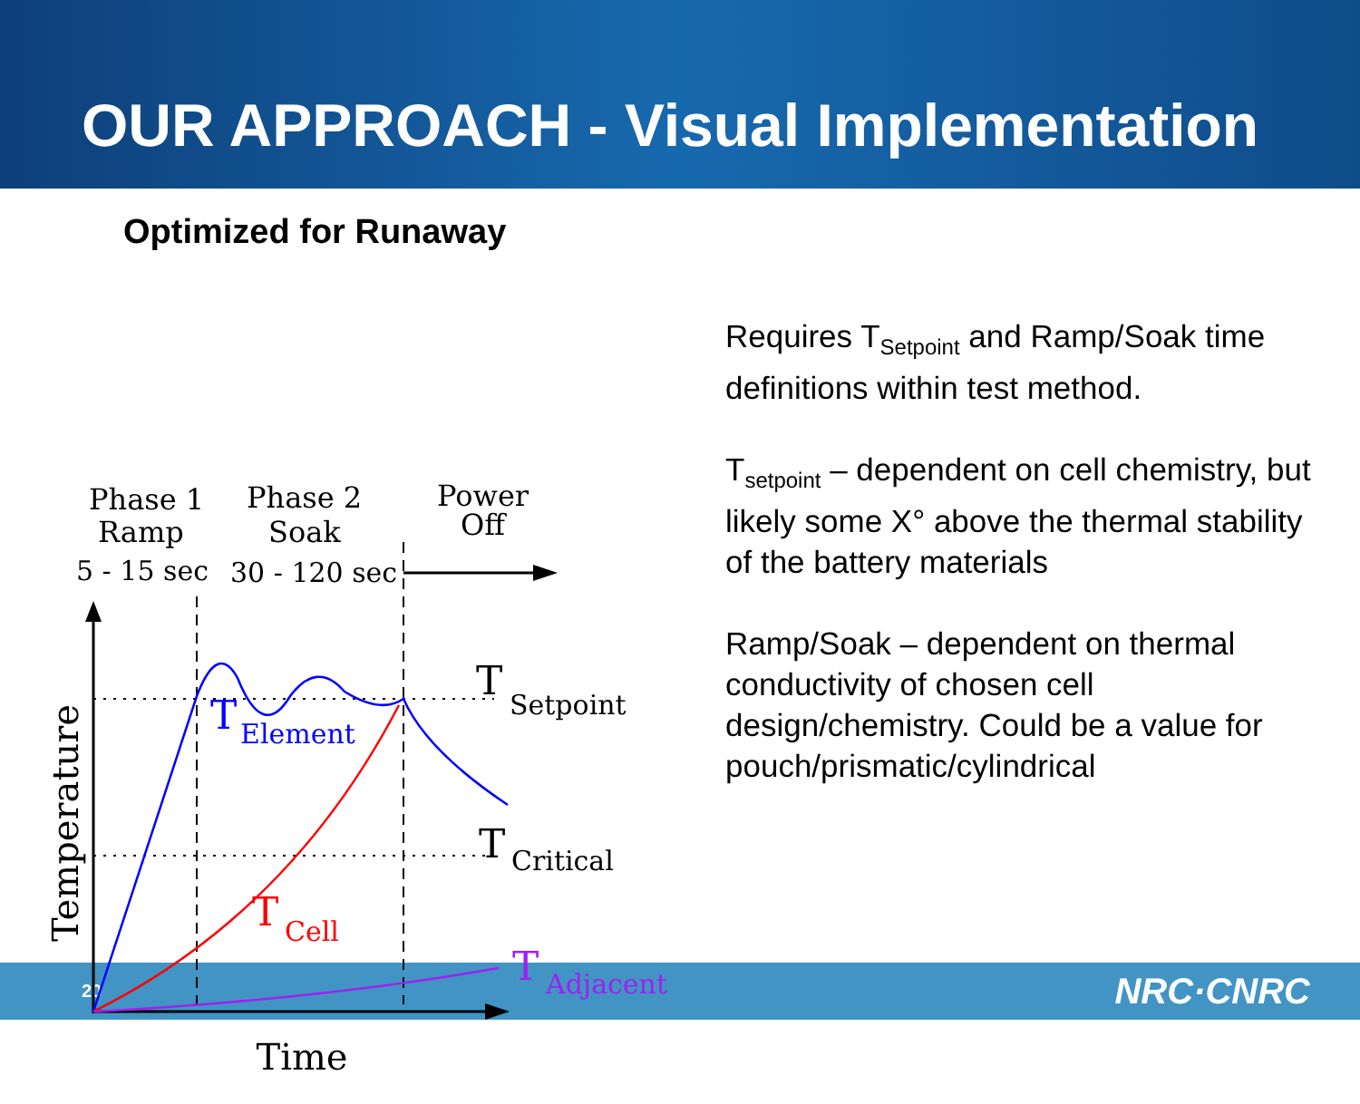OUR APPROACH - Visual Implementation
Optimized for Runaway
Phase 1
Ramp
Phase 2
Soak
Power
Off
5 - 15 sec
30 - 120 sec
T
Setpoint
T
Critical
T
Element
T
Cell
T
Adjacent
Time
Temperature
Requires T<sub>Setpoint</sub> and Ramp/Soak time definitions within test method.
T<sub>setpoint</sub> – dependent on cell chemistry, but likely some X° above the thermal stability of the battery materials
Ramp/Soak – dependent on thermal conductivity of chosen cell design/chemistry. Could be a value for pouch/prismatic/cylindrical
20 NRC·CNRC